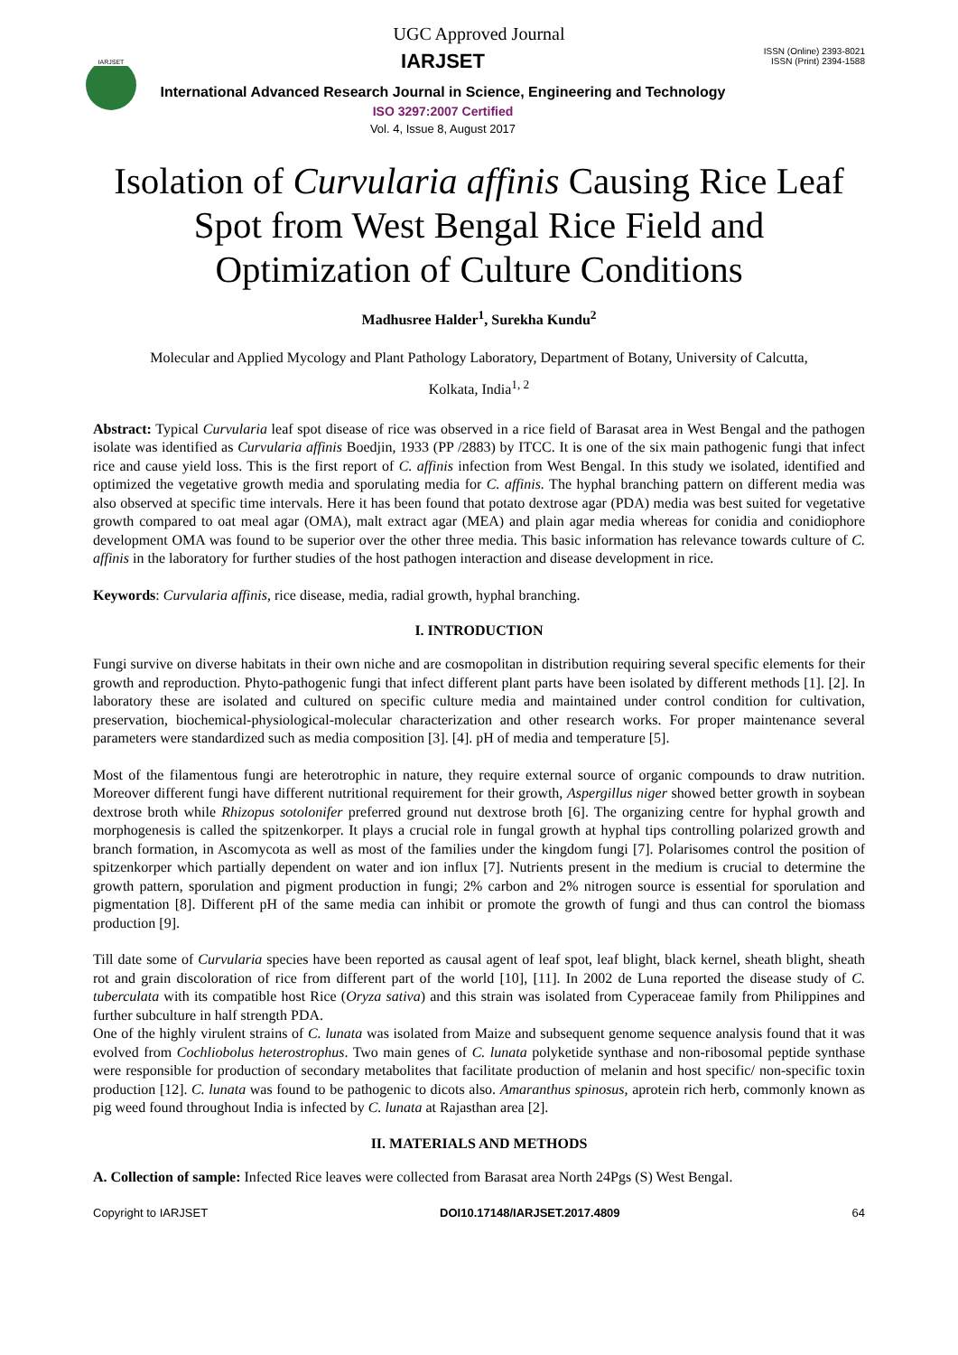UGC Approved Journal
IARJSET
IARJSET
International Advanced Research Journal in Science, Engineering and Technology
ISO 3297:2007 Certified
Vol. 4, Issue 8, August 2017
ISSN (Online) 2393-8021
ISSN (Print) 2394-1588
Isolation of Curvularia affinis Causing Rice Leaf Spot from West Bengal Rice Field and Optimization of Culture Conditions
Madhusree Halder<sup>1</sup>, Surekha Kundu<sup>2</sup>
Molecular and Applied Mycology and Plant Pathology Laboratory, Department of Botany, University of Calcutta,
Kolkata, India<sup>1, 2</sup>
Abstract: Typical Curvularia leaf spot disease of rice was observed in a rice field of Barasat area in West Bengal and the pathogen isolate was identified as Curvularia affinis Boedjin, 1933 (PP /2883) by ITCC. It is one of the six main pathogenic fungi that infect rice and cause yield loss. This is the first report of C. affinis infection from West Bengal. In this study we isolated, identified and optimized the vegetative growth media and sporulating media for C. affinis. The hyphal branching pattern on different media was also observed at specific time intervals. Here it has been found that potato dextrose agar (PDA) media was best suited for vegetative growth compared to oat meal agar (OMA), malt extract agar (MEA) and plain agar media whereas for conidia and conidiophore development OMA was found to be superior over the other three media. This basic information has relevance towards culture of C. affinis in the laboratory for further studies of the host pathogen interaction and disease development in rice.
Keywords: Curvularia affinis, rice disease, media, radial growth, hyphal branching.
I. INTRODUCTION
Fungi survive on diverse habitats in their own niche and are cosmopolitan in distribution requiring several specific elements for their growth and reproduction. Phyto-pathogenic fungi that infect different plant parts have been isolated by different methods [1]. [2]. In laboratory these are isolated and cultured on specific culture media and maintained under control condition for cultivation, preservation, biochemical-physiological-molecular characterization and other research works. For proper maintenance several parameters were standardized such as media composition [3]. [4]. pH of media and temperature [5].
Most of the filamentous fungi are heterotrophic in nature, they require external source of organic compounds to draw nutrition. Moreover different fungi have different nutritional requirement for their growth, Aspergillus niger showed better growth in soybean dextrose broth while Rhizopus sotolonifer preferred ground nut dextrose broth [6]. The organizing centre for hyphal growth and morphogenesis is called the spitzenkorper. It plays a crucial role in fungal growth at hyphal tips controlling polarized growth and branch formation, in Ascomycota as well as most of the families under the kingdom fungi [7]. Polarisomes control the position of spitzenkorper which partially dependent on water and ion influx [7]. Nutrients present in the medium is crucial to determine the growth pattern, sporulation and pigment production in fungi; 2% carbon and 2% nitrogen source is essential for sporulation and pigmentation [8]. Different pH of the same media can inhibit or promote the growth of fungi and thus can control the biomass production [9].
Till date some of Curvularia species have been reported as causal agent of leaf spot, leaf blight, black kernel, sheath blight, sheath rot and grain discoloration of rice from different part of the world [10], [11]. In 2002 de Luna reported the disease study of C. tuberculata with its compatible host Rice (Oryza sativa) and this strain was isolated from Cyperaceae family from Philippines and further subculture in half strength PDA.
One of the highly virulent strains of C. lunata was isolated from Maize and subsequent genome sequence analysis found that it was evolved from Cochliobolus heterostrophus. Two main genes of C. lunata polyketide synthase and non-ribosomal peptide synthase were responsible for production of secondary metabolites that facilitate production of melanin and host specific/ non-specific toxin production [12]. C. lunata was found to be pathogenic to dicots also. Amaranthus spinosus, aprotein rich herb, commonly known as pig weed found throughout India is infected by C. lunata at Rajasthan area [2].
II. MATERIALS AND METHODS
A. Collection of sample: Infected Rice leaves were collected from Barasat area North 24Pgs (S) West Bengal.
Copyright to IARJSET DOI10.17148/IARJSET.2017.4809 64